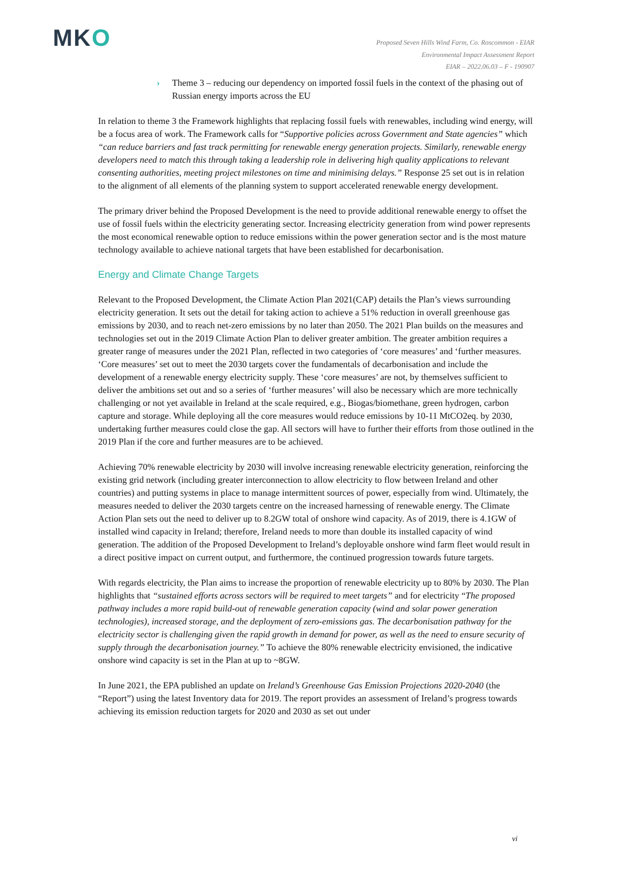MKO
Proposed Seven Hills Wind Farm, Co. Roscommon - EIAR
Environmental Impact Assessment Report
EIAR – 2022.06.03 – F - 190907
› Theme 3 – reducing our dependency on imported fossil fuels in the context of the phasing out of Russian energy imports across the EU
In relation to theme 3 the Framework highlights that replacing fossil fuels with renewables, including wind energy, will be a focus area of work. The Framework calls for “Supportive policies across Government and State agencies” which “can reduce barriers and fast track permitting for renewable energy generation projects. Similarly, renewable energy developers need to match this through taking a leadership role in delivering high quality applications to relevant consenting authorities, meeting project milestones on time and minimising delays.” Response 25 set out is in relation to the alignment of all elements of the planning system to support accelerated renewable energy development.
The primary driver behind the Proposed Development is the need to provide additional renewable energy to offset the use of fossil fuels within the electricity generating sector. Increasing electricity generation from wind power represents the most economical renewable option to reduce emissions within the power generation sector and is the most mature technology available to achieve national targets that have been established for decarbonisation.
Energy and Climate Change Targets
Relevant to the Proposed Development, the Climate Action Plan 2021(CAP) details the Plan’s views surrounding electricity generation. It sets out the detail for taking action to achieve a 51% reduction in overall greenhouse gas emissions by 2030, and to reach net-zero emissions by no later than 2050. The 2021 Plan builds on the measures and technologies set out in the 2019 Climate Action Plan to deliver greater ambition. The greater ambition requires a greater range of measures under the 2021 Plan, reflected in two categories of ‘core measures’ and ‘further measures. ‘Core measures’ set out to meet the 2030 targets cover the fundamentals of decarbonisation and include the development of a renewable energy electricity supply. These ‘core measures’ are not, by themselves sufficient to deliver the ambitions set out and so a series of ‘further measures’ will also be necessary which are more technically challenging or not yet available in Ireland at the scale required, e.g., Biogas/biomethane, green hydrogen, carbon capture and storage. While deploying all the core measures would reduce emissions by 10-11 MtCO2eq. by 2030, undertaking further measures could close the gap. All sectors will have to further their efforts from those outlined in the 2019 Plan if the core and further measures are to be achieved.
Achieving 70% renewable electricity by 2030 will involve increasing renewable electricity generation, reinforcing the existing grid network (including greater interconnection to allow electricity to flow between Ireland and other countries) and putting systems in place to manage intermittent sources of power, especially from wind. Ultimately, the measures needed to deliver the 2030 targets centre on the increased harnessing of renewable energy. The Climate Action Plan sets out the need to deliver up to 8.2GW total of onshore wind capacity. As of 2019, there is 4.1GW of installed wind capacity in Ireland; therefore, Ireland needs to more than double its installed capacity of wind generation. The addition of the Proposed Development to Ireland’s deployable onshore wind farm fleet would result in a direct positive impact on current output, and furthermore, the continued progression towards future targets.
With regards electricity, the Plan aims to increase the proportion of renewable electricity up to 80% by 2030. The Plan highlights that “sustained efforts across sectors will be required to meet targets” and for electricity “The proposed pathway includes a more rapid build-out of renewable generation capacity (wind and solar power generation technologies), increased storage, and the deployment of zero-emissions gas. The decarbonisation pathway for the electricity sector is challenging given the rapid growth in demand for power, as well as the need to ensure security of supply through the decarbonisation journey.” To achieve the 80% renewable electricity envisioned, the indicative onshore wind capacity is set in the Plan at up to ~8GW.
In June 2021, the EPA published an update on Ireland’s Greenhouse Gas Emission Projections 2020-2040 (the “Report”) using the latest Inventory data for 2019. The report provides an assessment of Ireland’s progress towards achieving its emission reduction targets for 2020 and 2030 as set out under
vi